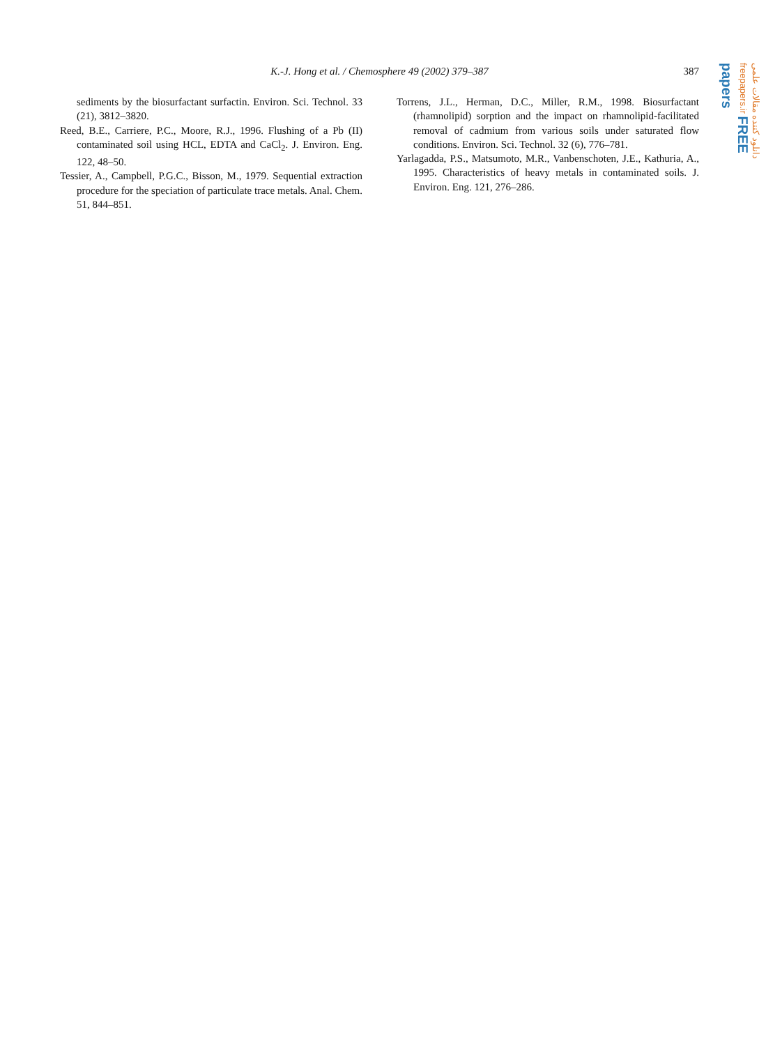K.-J. Hong et al. / Chemosphere 49 (2002) 379–387
387
sediments by the biosurfactant surfactin. Environ. Sci. Technol. 33 (21), 3812–3820.
Reed, B.E., Carriere, P.C., Moore, R.J., 1996. Flushing of a Pb (II) contaminated soil using HCL, EDTA and CaCl<sub>2</sub>. J. Environ. Eng. 122, 48–50.
Tessier, A., Campbell, P.G.C., Bisson, M., 1979. Sequential extraction procedure for the speciation of particulate trace metals. Anal. Chem. 51, 844–851.
Torrens, J.L., Herman, D.C., Miller, R.M., 1998. Biosurfactant (rhamnolipid) sorption and the impact on rhamnolipid-facilitated removal of cadmium from various soils under saturated flow conditions. Environ. Sci. Technol. 32 (6), 776–781.
Yarlagadda, P.S., Matsumoto, M.R., Vanbenschoten, J.E., Kathuria, A., 1995. Characteristics of heavy metals in contaminated soils. J. Environ. Eng. 121, 276–286.
دانلود کننده مقالات علمی freepapers.ir FREE papers